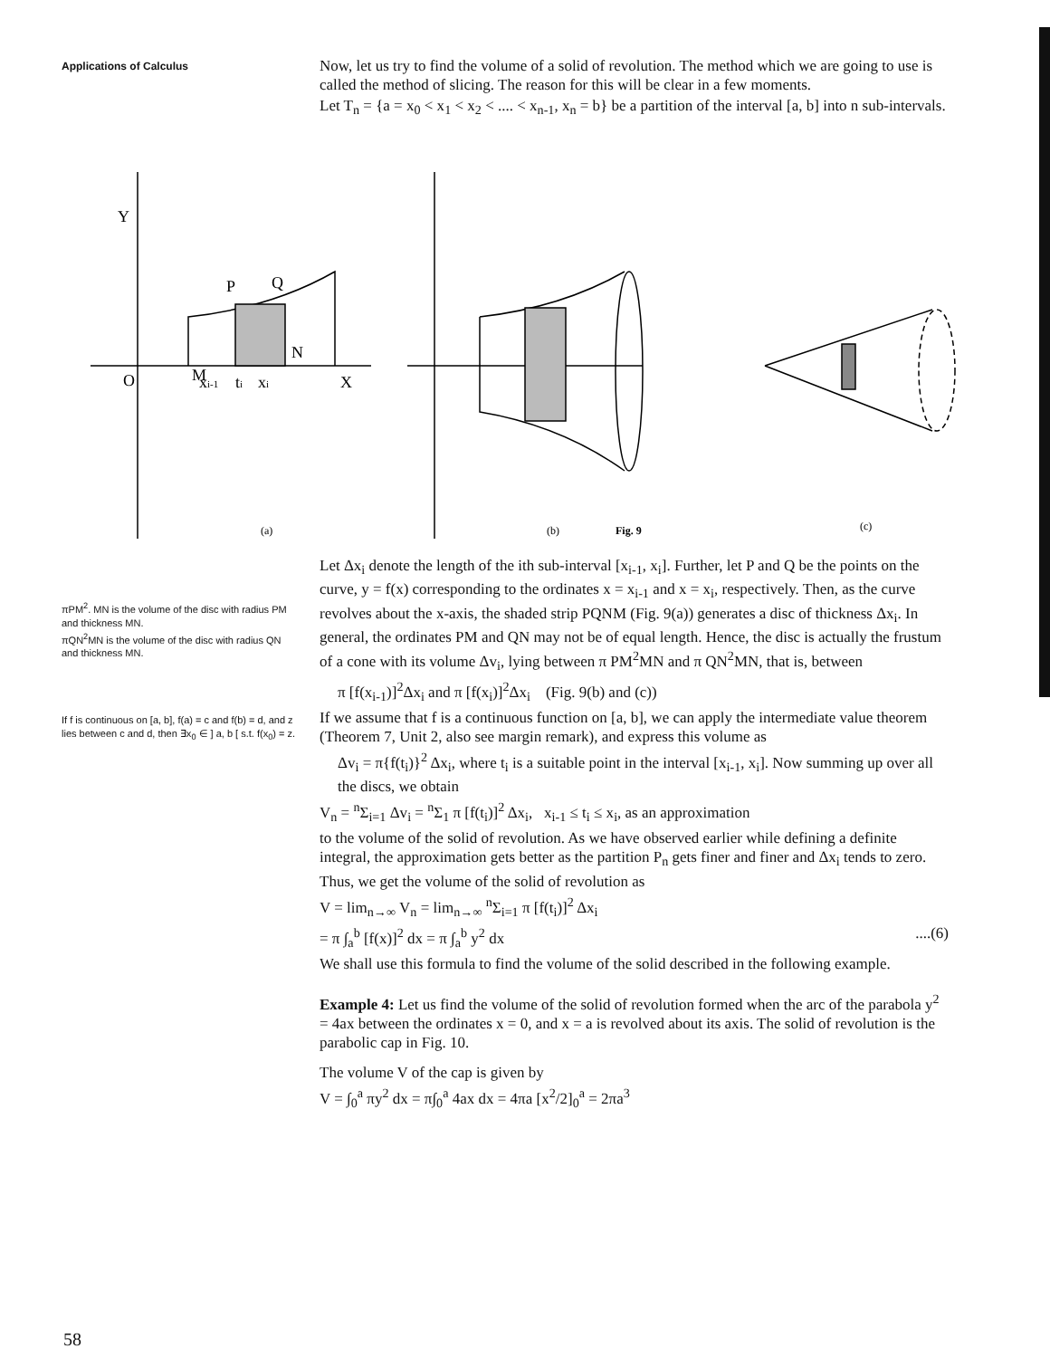Applications of Calculus
Now, let us try to find the volume of a solid of revolution. The method which we are going to use is called the method of slicing. The reason for this will be clear in a few moments.
Let T<sub>n</sub> = {a = x<sub>0</sub> < x<sub>1</sub> < x<sub>2</sub> < .... < x<sub>n-1</sub>, x<sub>n</sub> = b} be a partition of the interval [a, b] into n sub-intervals.
Y
O
M
P
Q
N
xi-1
ti
xi
X
(a)
(b)
Fig. 9
(c)
πPM<sup>2</sup>. MN is the volume of the disc with radius PM and thickness MN.
πQN<sup>2</sup>MN is the volume of the disc with radius QN and thickness MN.
If f is continuous on [a, b], f(a) = c and f(b) = d, and z lies between c and d, then ∃x<sub>0</sub> ∈ ] a, b [ s.t. f(x<sub>0</sub>) = z.
Let Δx<sub>i</sub> denote the length of the ith sub-interval [x<sub>i-1</sub>, x<sub>i</sub>]. Further, let P and Q be the points on the curve, y = f(x) corresponding to the ordinates x = x<sub>i-1</sub> and x = x<sub>i</sub>, respectively. Then, as the curve revolves about the x-axis, the shaded strip PQNM (Fig. 9(a)) generates a disc of thickness Δx<sub>i</sub>. In general, the ordinates PM and QN may not be of equal length. Hence, the disc is actually the frustum of a cone with its volume Δv<sub>i</sub>, lying between π PM<sup>2</sup>MN and π QN<sup>2</sup>MN, that is, between
π [f(x<sub>i-1</sub>)]<sup>2</sup>Δx<sub>i</sub> and π [f(x<sub>i</sub>)]<sup>2</sup>Δx<sub>i</sub> (Fig. 9(b) and (c))
If we assume that f is a continuous function on [a, b], we can apply the intermediate value theorem (Theorem 7, Unit 2, also see margin remark), and express this volume as
Δv<sub>i</sub> = π{f(t<sub>i</sub>)}<sup>2</sup> Δx<sub>i</sub>, where t<sub>i</sub> is a suitable point in the interval [x<sub>i-1</sub>, x<sub>i</sub>]. Now summing up over all the discs, we obtain
V<sub>n</sub> = <sup>n</sup>Σ<sub>i=1</sub> Δv<sub>i</sub> = <sup>n</sup>Σ<sub>1</sub> π [f(t<sub>i</sub>)]<sup>2</sup> Δx<sub>i</sub>, x<sub>i-1</sub> ≤ t<sub>i</sub> ≤ x<sub>i</sub>, as an approximation
to the volume of the solid of revolution. As we have observed earlier while defining a definite integral, the approximation gets better as the partition P<sub>n</sub> gets finer and finer and Δx<sub>i</sub> tends to zero. Thus, we get the volume of the solid of revolution as
V = lim<sub>n→∞</sub> V<sub>n</sub> = lim<sub>n→∞</sub> <sup>n</sup>Σ<sub>i=1</sub> π [f(t<sub>i</sub>)]<sup>2</sup> Δx<sub>i</sub>
= π ∫<sub>a</sub><sup>b</sup> [f(x)]<sup>2</sup> dx = π ∫<sub>a</sub><sup>b</sup> y<sup>2</sup> dx....(6)
We shall use this formula to find the volume of the solid described in the following example.
Example 4: Let us find the volume of the solid of revolution formed when the arc of the parabola y<sup>2</sup> = 4ax between the ordinates x = 0, and x = a is revolved about its axis. The solid of revolution is the parabolic cap in Fig. 10.
The volume V of the cap is given by
V = ∫<sub>0</sub><sup>a</sup> πy<sup>2</sup> dx = π∫<sub>0</sub><sup>a</sup> 4ax dx = 4πa [x<sup>2</sup>/2]<sub>0</sub><sup>a</sup> = 2πa<sup>3</sup>
58